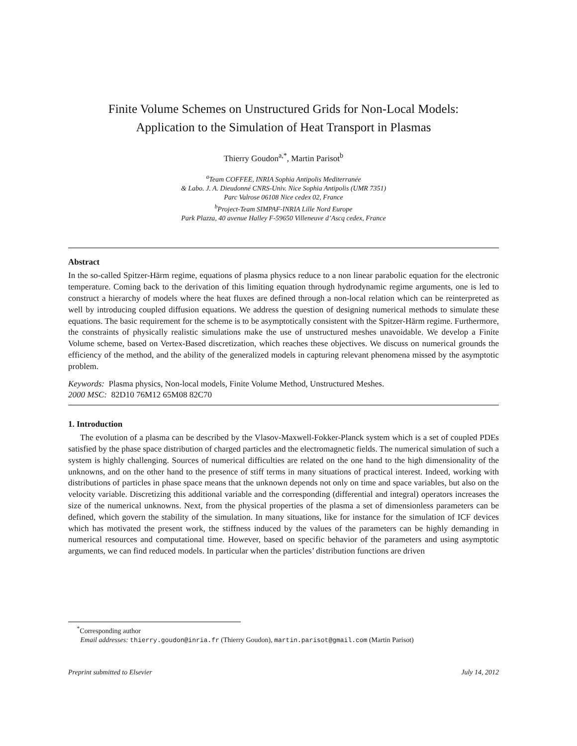Finite Volume Schemes on Unstructured Grids for Non-Local Models:
Application to the Simulation of Heat Transport in Plasmas
Thierry Goudon<sup>a,*</sup>, Martin Parisot<sup>b</sup>
<sup>a</sup> Team COFFEE, INRIA Sophia Antipolis Mediterranée
& Labo. J. A. Dieudonné CNRS-Univ. Nice Sophia Antipolis (UMR 7351)
Parc Valrose 06108 Nice cedex 02, France
<sup>b</sup> Project-Team SIMPAF-INRIA Lille Nord Europe
Park Plazza, 40 avenue Halley F-59650 Villeneuve d’Ascq cedex, France
Abstract
In the so-called Spitzer-Härm regime, equations of plasma physics reduce to a non linear parabolic equation for the electronic temperature. Coming back to the derivation of this limiting equation through hydrodynamic regime arguments, one is led to construct a hierarchy of models where the heat fluxes are defined through a non-local relation which can be reinterpreted as well by introducing coupled diffusion equations. We address the question of designing numerical methods to simulate these equations. The basic requirement for the scheme is to be asymptotically consistent with the Spitzer-Härm regime. Furthermore, the constraints of physically realistic simulations make the use of unstructured meshes unavoidable. We develop a Finite Volume scheme, based on Vertex-Based discretization, which reaches these objectives. We discuss on numerical grounds the efficiency of the method, and the ability of the generalized models in capturing relevant phenomena missed by the asymptotic problem.
Keywords: Plasma physics, Non-local models, Finite Volume Method, Unstructured Meshes.
2000 MSC: 82D10 76M12 65M08 82C70
1. Introduction
The evolution of a plasma can be described by the Vlasov-Maxwell-Fokker-Planck system which is a set of coupled PDEs satisfied by the phase space distribution of charged particles and the electromagnetic fields. The numerical simulation of such a system is highly challenging. Sources of numerical difficulties are related on the one hand to the high dimensionality of the unknowns, and on the other hand to the presence of stiff terms in many situations of practical interest. Indeed, working with distributions of particles in phase space means that the unknown depends not only on time and space variables, but also on the velocity variable. Discretizing this additional variable and the corresponding (differential and integral) operators increases the size of the numerical unknowns. Next, from the physical properties of the plasma a set of dimensionless parameters can be defined, which govern the stability of the simulation. In many situations, like for instance for the simulation of ICF devices which has motivated the present work, the stiffness induced by the values of the parameters can be highly demanding in numerical resources and computational time. However, based on specific behavior of the parameters and using asymptotic arguments, we can find reduced models. In particular when the particles’ distribution functions are driven
<sup>*</sup> Corresponding author
Email addresses: thierry.goudon@inria.fr (Thierry Goudon), martin.parisot@gmail.com (Martin Parisot)
Preprint submitted to Elsevier July 14, 2012